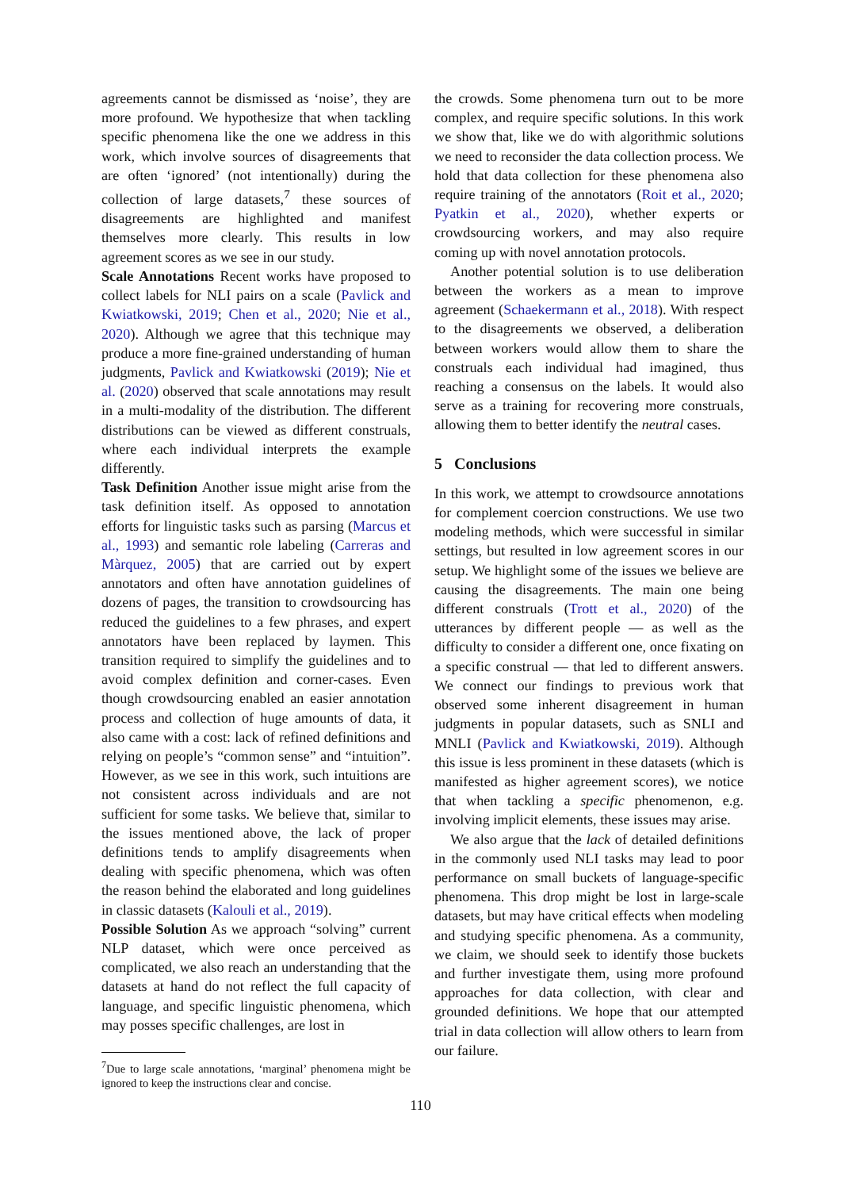agreements cannot be dismissed as ‘noise’, they are more profound. We hypothesize that when tackling specific phenomena like the one we address in this work, which involve sources of disagreements that are often ‘ignored’ (not intentionally) during the collection of large datasets,<sup>7</sup> these sources of disagreements are highlighted and manifest themselves more clearly. This results in low agreement scores as we see in our study.
Scale Annotations Recent works have proposed to collect labels for NLI pairs on a scale (Pavlick and Kwiatkowski, 2019; Chen et al., 2020; Nie et al., 2020). Although we agree that this technique may produce a more fine-grained understanding of human judgments, Pavlick and Kwiatkowski (2019); Nie et al. (2020) observed that scale annotations may result in a multi-modality of the distribution. The different distributions can be viewed as different construals, where each individual interprets the example differently.
Task Definition Another issue might arise from the task definition itself. As opposed to annotation efforts for linguistic tasks such as parsing (Marcus et al., 1993) and semantic role labeling (Carreras and Màrquez, 2005) that are carried out by expert annotators and often have annotation guidelines of dozens of pages, the transition to crowdsourcing has reduced the guidelines to a few phrases, and expert annotators have been replaced by laymen. This transition required to simplify the guidelines and to avoid complex definition and corner-cases. Even though crowdsourcing enabled an easier annotation process and collection of huge amounts of data, it also came with a cost: lack of refined definitions and relying on people’s “common sense” and “intuition”. However, as we see in this work, such intuitions are not consistent across individuals and are not sufficient for some tasks. We believe that, similar to the issues mentioned above, the lack of proper definitions tends to amplify disagreements when dealing with specific phenomena, which was often the reason behind the elaborated and long guidelines in classic datasets (Kalouli et al., 2019).
Possible Solution As we approach “solving” current NLP dataset, which were once perceived as complicated, we also reach an understanding that the datasets at hand do not reflect the full capacity of language, and specific linguistic phenomena, which may posses specific challenges, are lost in
<sup>7</sup> Due to large scale annotations, ‘marginal’ phenomena might be ignored to keep the instructions clear and concise.
the crowds. Some phenomena turn out to be more complex, and require specific solutions. In this work we show that, like we do with algorithmic solutions we need to reconsider the data collection process. We hold that data collection for these phenomena also require training of the annotators (Roit et al., 2020; Pyatkin et al., 2020), whether experts or crowdsourcing workers, and may also require coming up with novel annotation protocols.
Another potential solution is to use deliberation between the workers as a mean to improve agreement (Schaekermann et al., 2018). With respect to the disagreements we observed, a deliberation between workers would allow them to share the construals each individual had imagined, thus reaching a consensus on the labels. It would also serve as a training for recovering more construals, allowing them to better identify the neutral cases.
5 Conclusions
In this work, we attempt to crowdsource annotations for complement coercion constructions. We use two modeling methods, which were successful in similar settings, but resulted in low agreement scores in our setup. We highlight some of the issues we believe are causing the disagreements. The main one being different construals (Trott et al., 2020) of the utterances by different people — as well as the difficulty to consider a different one, once fixating on a specific construal — that led to different answers. We connect our findings to previous work that observed some inherent disagreement in human judgments in popular datasets, such as SNLI and MNLI (Pavlick and Kwiatkowski, 2019). Although this issue is less prominent in these datasets (which is manifested as higher agreement scores), we notice that when tackling a specific phenomenon, e.g. involving implicit elements, these issues may arise.
We also argue that the lack of detailed definitions in the commonly used NLI tasks may lead to poor performance on small buckets of language-specific phenomena. This drop might be lost in large-scale datasets, but may have critical effects when modeling and studying specific phenomena. As a community, we claim, we should seek to identify those buckets and further investigate them, using more profound approaches for data collection, with clear and grounded definitions. We hope that our attempted trial in data collection will allow others to learn from our failure.
110